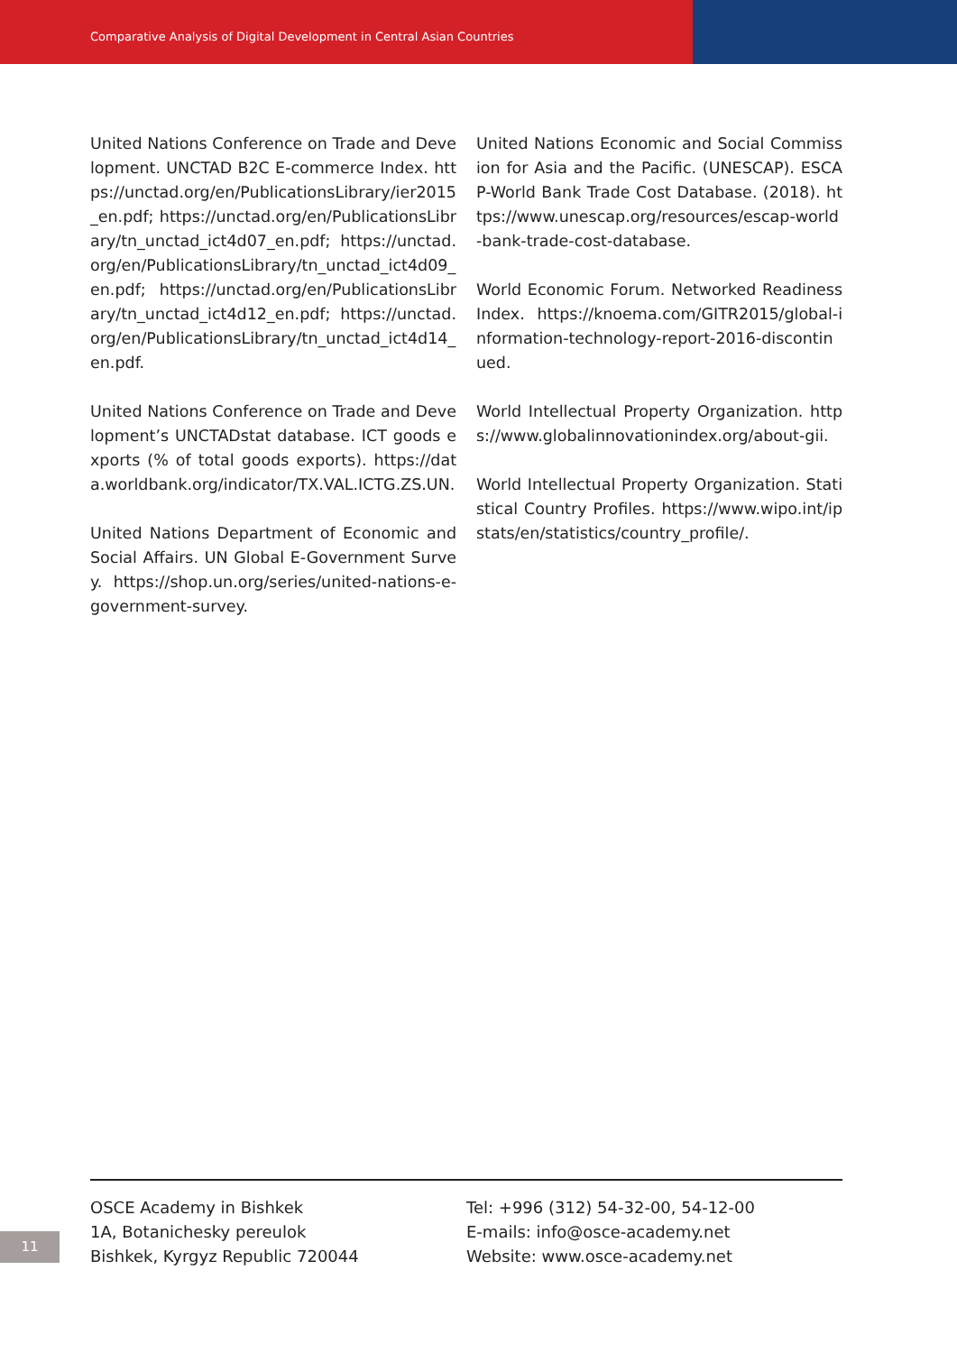Comparative Analysis of Digital Development in Central Asian Countries
United Nations Conference on Trade and Development. UNCTAD B2C E-commerce Index. https://unctad.org/en/PublicationsLibrary/ier2015_en.pdf; https://unctad.org/en/PublicationsLibrary/tn_unctad_ict4d07_en.pdf; https://unctad.org/en/PublicationsLibrary/tn_unctad_ict4d09_en.pdf; https://unctad.org/en/PublicationsLibrary/tn_unctad_ict4d12_en.pdf; https://unctad.org/en/PublicationsLibrary/tn_unctad_ict4d14_en.pdf.
United Nations Conference on Trade and Development’s UNCTADstat database. ICT goods exports (% of total goods exports). https://data.worldbank.org/indicator/TX.VAL.ICTG.ZS.UN.
United Nations Department of Economic and Social Affairs. UN Global E-Government Survey. https://shop.un.org/series/united-nations-e-government-survey.
United Nations Economic and Social Commission for Asia and the Pacific. (UNESCAP). ESCAP-World Bank Trade Cost Database. (2018). https://www.unescap.org/resources/escap-world-bank-trade-cost-database.
World Economic Forum. Networked Readiness Index. https://knoema.com/GITR2015/global-information-technology-report-2016-discontinued.
World Intellectual Property Organization. https://www.globalinnovationindex.org/about-gii.
World Intellectual Property Organization. Statistical Country Profiles. https://www.wipo.int/ipstats/en/statistics/country_profile/.
OSCE Academy in Bishkek
1A, Botanichesky pereulok
Bishkek, Kyrgyz Republic 720044
Tel: +996 (312) 54-32-00, 54-12-00
E-mails: info@osce-academy.net
Website: www.osce-academy.net
11